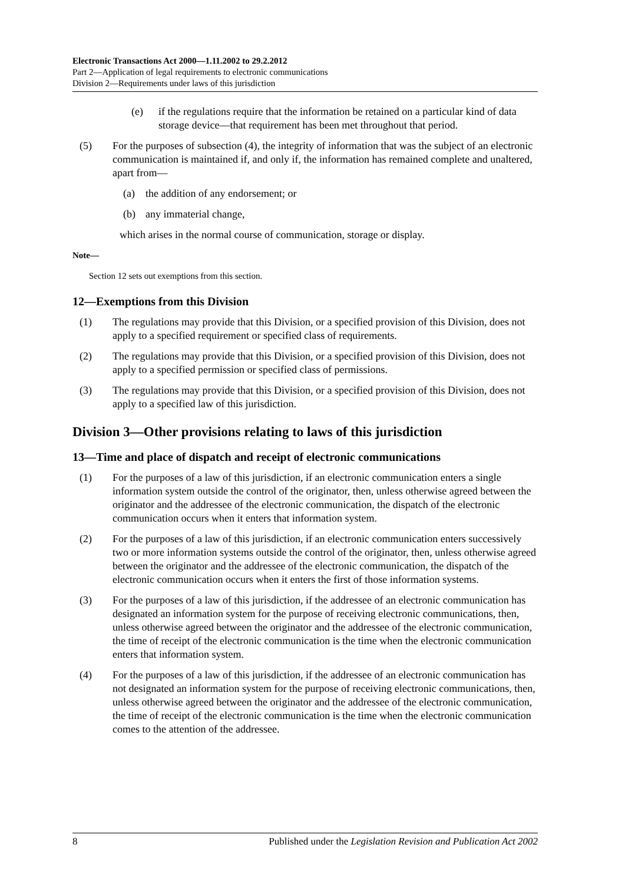Electronic Transactions Act 2000—1.11.2002 to 29.2.2012
Part 2—Application of legal requirements to electronic communications
Division 2—Requirements under laws of this jurisdiction
(e) if the regulations require that the information be retained on a particular kind of data storage device—that requirement has been met throughout that period.
(5) For the purposes of subsection (4), the integrity of information that was the subject of an electronic communication is maintained if, and only if, the information has remained complete and unaltered, apart from—
(a) the addition of any endorsement; or
(b) any immaterial change,
which arises in the normal course of communication, storage or display.
Note—
Section 12 sets out exemptions from this section.
12—Exemptions from this Division
(1) The regulations may provide that this Division, or a specified provision of this Division, does not apply to a specified requirement or specified class of requirements.
(2) The regulations may provide that this Division, or a specified provision of this Division, does not apply to a specified permission or specified class of permissions.
(3) The regulations may provide that this Division, or a specified provision of this Division, does not apply to a specified law of this jurisdiction.
Division 3—Other provisions relating to laws of this jurisdiction
13—Time and place of dispatch and receipt of electronic communications
(1) For the purposes of a law of this jurisdiction, if an electronic communication enters a single information system outside the control of the originator, then, unless otherwise agreed between the originator and the addressee of the electronic communication, the dispatch of the electronic communication occurs when it enters that information system.
(2) For the purposes of a law of this jurisdiction, if an electronic communication enters successively two or more information systems outside the control of the originator, then, unless otherwise agreed between the originator and the addressee of the electronic communication, the dispatch of the electronic communication occurs when it enters the first of those information systems.
(3) For the purposes of a law of this jurisdiction, if the addressee of an electronic communication has designated an information system for the purpose of receiving electronic communications, then, unless otherwise agreed between the originator and the addressee of the electronic communication, the time of receipt of the electronic communication is the time when the electronic communication enters that information system.
(4) For the purposes of a law of this jurisdiction, if the addressee of an electronic communication has not designated an information system for the purpose of receiving electronic communications, then, unless otherwise agreed between the originator and the addressee of the electronic communication, the time of receipt of the electronic communication is the time when the electronic communication comes to the attention of the addressee.
8 Published under the Legislation Revision and Publication Act 2002